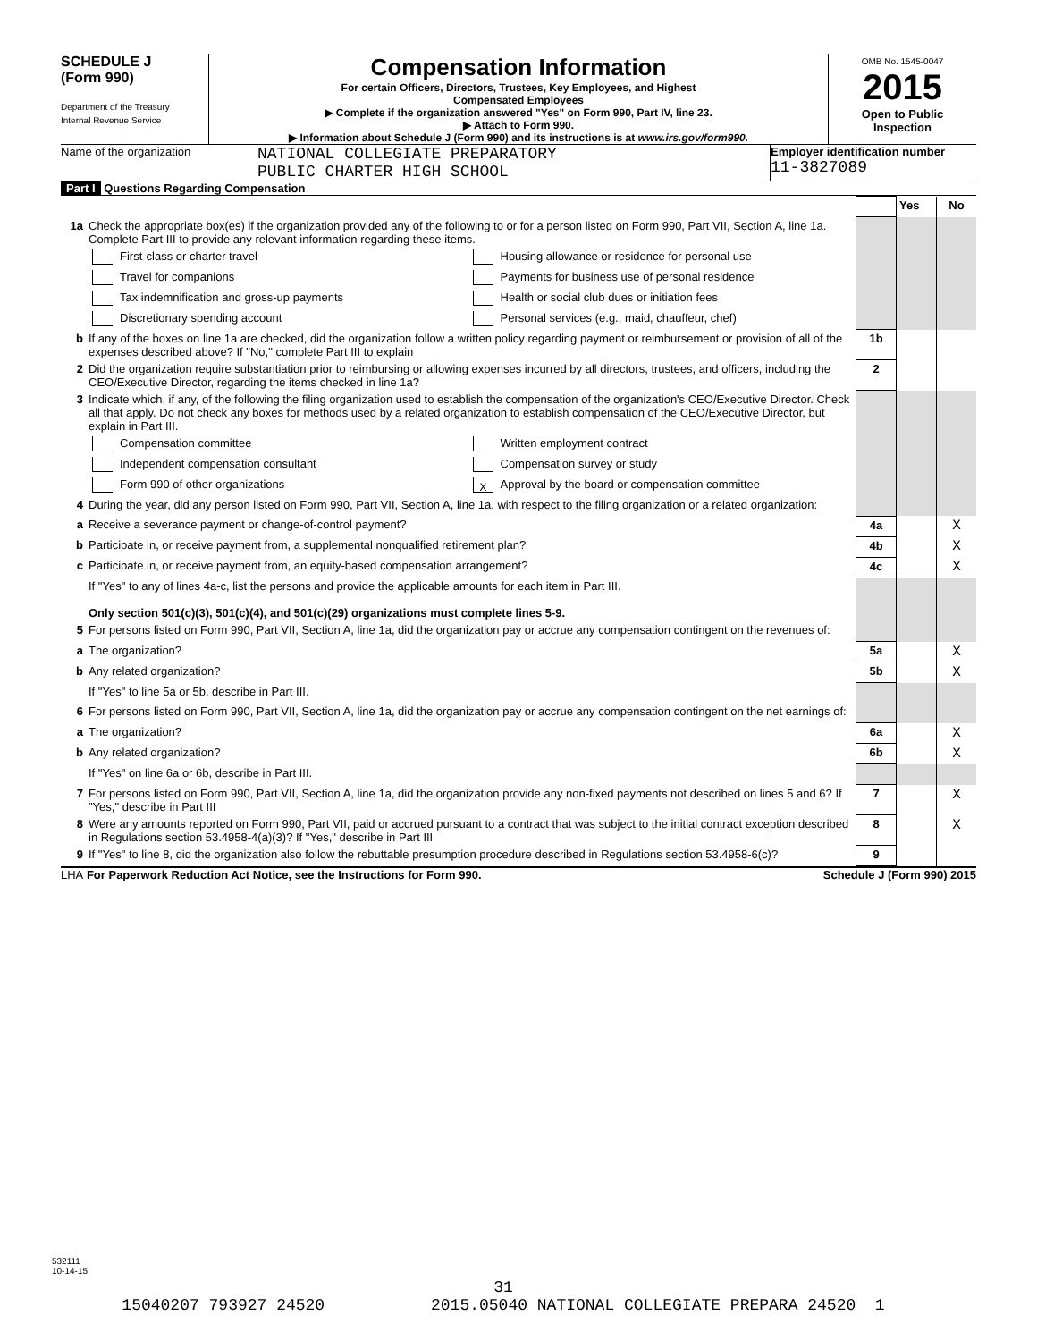SCHEDULE J
(Form 990)
Department of the Treasury
Internal Revenue Service
Compensation Information
For certain Officers, Directors, Trustees, Key Employees, and Highest
Compensated Employees
▶ Complete if the organization answered "Yes" on Form 990, Part IV, line 23.
▶ Attach to Form 990.
▶ Information about Schedule J (Form 990) and its instructions is at www.irs.gov/form990.
OMB No. 1545-0047
2015
Open to Public
Inspection
Name of the organization
NATIONAL COLLEGIATE PREPARATORY
PUBLIC CHARTER HIGH SCHOOL
Employer identification number
11-3827089
Part I Questions Regarding Compensation
| | | | Yes | No |
| 1a | Check the appropriate box(es) if the organization provided any of the following to or for a person listed on Form 990, Part VII, Section A, line 1a. Complete Part III to provide any relevant information regarding these items. First-class or charter travel Housing allowance or residence for personal use Travel for companions Payments for business use of personal residence Tax indemnification and gross-up payments Health or social club dues or initiation fees Discretionary spending account Personal services (e.g., maid, chauffeur, chef) | | | |
| b | If any of the boxes on line 1a are checked, did the organization follow a written policy regarding payment or reimbursement or provision of all of the expenses described above? If "No," complete Part III to explain | 1b | | |
| 2 | Did the organization require substantiation prior to reimbursing or allowing expenses incurred by all directors, trustees, and officers, including the CEO/Executive Director, regarding the items checked in line 1a? | 2 | | |
| 3 | Indicate which, if any, of the following the filing organization used to establish the compensation of the organization's CEO/Executive Director. Check all that apply. Do not check any boxes for methods used by a related organization to establish compensation of the CEO/Executive Director, but explain in Part III. Compensation committee Written employment contract Independent compensation consultant Compensation survey or study Form 990 of other organizations X Approval by the board or compensation committee | | | |
| 4 | During the year, did any person listed on Form 990, Part VII, Section A, line 1a, with respect to the filing organization or a related organization: | | | |
| a | Receive a severance payment or change-of-control payment? | 4a | | X |
| b | Participate in, or receive payment from, a supplemental nonqualified retirement plan? | 4b | | X |
| c | Participate in, or receive payment from, an equity-based compensation arrangement? | 4c | | X |
| | If "Yes" to any of lines 4a-c, list the persons and provide the applicable amounts for each item in Part III. Only section 501(c)(3), 501(c)(4), and 501(c)(29) organizations must complete lines 5-9. | | | |
| 5 | For persons listed on Form 990, Part VII, Section A, line 1a, did the organization pay or accrue any compensation contingent on the revenues of: | | | |
| a | The organization? | 5a | | X |
| b | Any related organization? | 5b | | X |
| | If "Yes" to line 5a or 5b, describe in Part III. | | | |
| 6 | For persons listed on Form 990, Part VII, Section A, line 1a, did the organization pay or accrue any compensation contingent on the net earnings of: | | | |
| a | The organization? | 6a | | X |
| b | Any related organization? | 6b | | X |
| | If "Yes" on line 6a or 6b, describe in Part III. | | | |
| 7 | For persons listed on Form 990, Part VII, Section A, line 1a, did the organization provide any non-fixed payments not described on lines 5 and 6? If "Yes," describe in Part III | 7 | | X |
| 8 | Were any amounts reported on Form 990, Part VII, paid or accrued pursuant to a contract that was subject to the initial contract exception described in Regulations section 53.4958-4(a)(3)? If "Yes," describe in Part III | 8 | | X |
| 9 | If "Yes" to line 8, did the organization also follow the rebuttable presumption procedure described in Regulations section 53.4958-6(c)? | 9 | | |
LHA For Paperwork Reduction Act Notice, see the Instructions for Form 990. Schedule J (Form 990) 2015
532111
10-14-15
31
15040207 793927 24520 2015.05040 NATIONAL COLLEGIATE PREPARA 24520__1